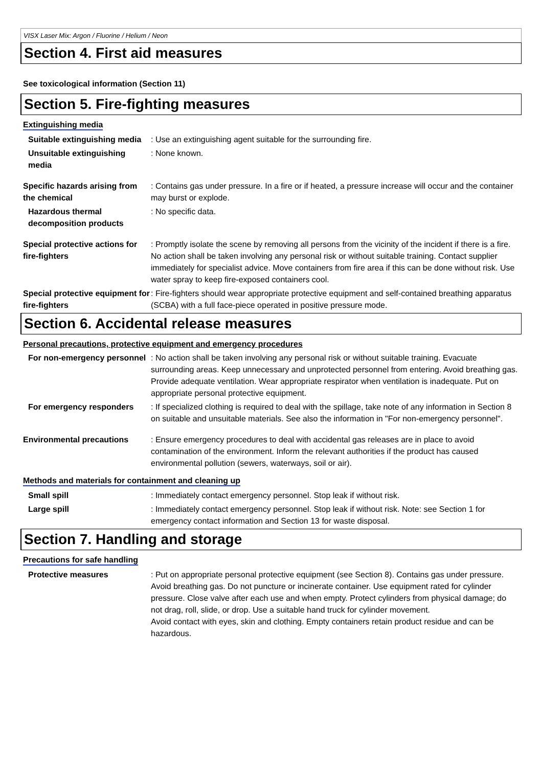VISX Laser Mix: Argon / Fluorine / Helium / Neon
Section 4. First aid measures
See toxicological information (Section 11)
Section 5. Fire-fighting measures
Extinguishing media
Suitable extinguishing media
: Use an extinguishing agent suitable for the surrounding fire.
Unsuitable extinguishing media
: None known.
Specific hazards arising from the chemical
: Contains gas under pressure. In a fire or if heated, a pressure increase will occur and the container may burst or explode.
Hazardous thermal decomposition products
: No specific data.
Special protective actions for fire-fighters
: Promptly isolate the scene by removing all persons from the vicinity of the incident if there is a fire. No action shall be taken involving any personal risk or without suitable training. Contact supplier immediately for specialist advice. Move containers from fire area if this can be done without risk. Use water spray to keep fire-exposed containers cool.
Special protective equipment for fire-fighters
: Fire-fighters should wear appropriate protective equipment and self-contained breathing apparatus (SCBA) with a full face-piece operated in positive pressure mode.
Section 6. Accidental release measures
Personal precautions, protective equipment and emergency procedures
For non-emergency personnel
: No action shall be taken involving any personal risk or without suitable training. Evacuate surrounding areas. Keep unnecessary and unprotected personnel from entering. Avoid breathing gas. Provide adequate ventilation. Wear appropriate respirator when ventilation is inadequate. Put on appropriate personal protective equipment.
For emergency responders : If specialized clothing is required to deal with the spillage, take note of any information in Section 8 on suitable and unsuitable materials. See also the information in "For non-emergency personnel".
Environmental precautions : Ensure emergency procedures to deal with accidental gas releases are in place to avoid contamination of the environment. Inform the relevant authorities if the product has caused environmental pollution (sewers, waterways, soil or air).
Methods and materials for containment and cleaning up
Small spill : Immediately contact emergency personnel. Stop leak if without risk.
Large spill : Immediately contact emergency personnel. Stop leak if without risk. Note: see Section 1 for emergency contact information and Section 13 for waste disposal.
Section 7. Handling and storage
Precautions for safe handling
Protective measures : Put on appropriate personal protective equipment (see Section 8). Contains gas under pressure. Avoid breathing gas. Do not puncture or incinerate container. Use equipment rated for cylinder pressure. Close valve after each use and when empty. Protect cylinders from physical damage; do not drag, roll, slide, or drop. Use a suitable hand truck for cylinder movement.
Avoid contact with eyes, skin and clothing. Empty containers retain product residue and can be hazardous.